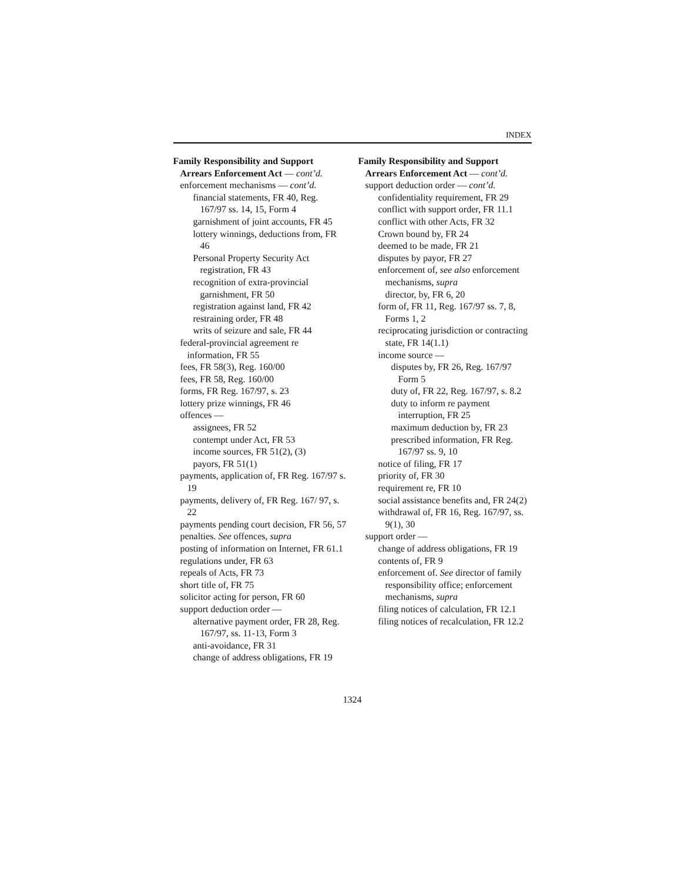INDEX
Family Responsibility and Support Arrears Enforcement Act — cont’d.
enforcement mechanisms — cont’d.
financial statements, FR 40, Reg. 167/97 ss. 14, 15, Form 4
garnishment of joint accounts, FR 45
lottery winnings, deductions from, FR 46
Personal Property Security Act registration, FR 43
recognition of extra-provincial garnishment, FR 50
registration against land, FR 42
restraining order, FR 48
writs of seizure and sale, FR 44
federal-provincial agreement re information, FR 55
fees, FR 58(3), Reg. 160/00
fees, FR 58, Reg. 160/00
forms, FR Reg. 167/97, s. 23
lottery prize winnings, FR 46
offences —
assignees, FR 52
contempt under Act, FR 53
income sources, FR 51(2), (3)
payors, FR 51(1)
payments, application of, FR Reg. 167/97 s. 19
payments, delivery of, FR Reg. 167/ 97, s. 22
payments pending court decision, FR 56, 57
penalties. See offences, supra
posting of information on Internet, FR 61.1
regulations under, FR 63
repeals of Acts, FR 73
short title of, FR 75
solicitor acting for person, FR 60
support deduction order —
alternative payment order, FR 28, Reg. 167/97, ss. 11-13, Form 3
anti-avoidance, FR 31
change of address obligations, FR 19
Family Responsibility and Support Arrears Enforcement Act — cont’d.
support deduction order — cont’d.
confidentiality requirement, FR 29
conflict with support order, FR 11.1
conflict with other Acts, FR 32
Crown bound by, FR 24
deemed to be made, FR 21
disputes by payor, FR 27
enforcement of, see also enforcement mechanisms, supra
director, by, FR 6, 20
form of, FR 11, Reg. 167/97 ss. 7, 8, Forms 1, 2
reciprocating jurisdiction or contracting state, FR 14(1.1)
income source —
disputes by, FR 26, Reg. 167/97 Form 5
duty of, FR 22, Reg. 167/97, s. 8.2
duty to inform re payment interruption, FR 25
maximum deduction by, FR 23
prescribed information, FR Reg. 167/97 ss. 9, 10
notice of filing, FR 17
priority of, FR 30
requirement re, FR 10
social assistance benefits and, FR 24(2)
withdrawal of, FR 16, Reg. 167/97, ss. 9(1), 30
support order —
change of address obligations, FR 19
contents of, FR 9
enforcement of. See director of family responsibility office; enforcement mechanisms, supra
filing notices of calculation, FR 12.1
filing notices of recalculation, FR 12.2
1324